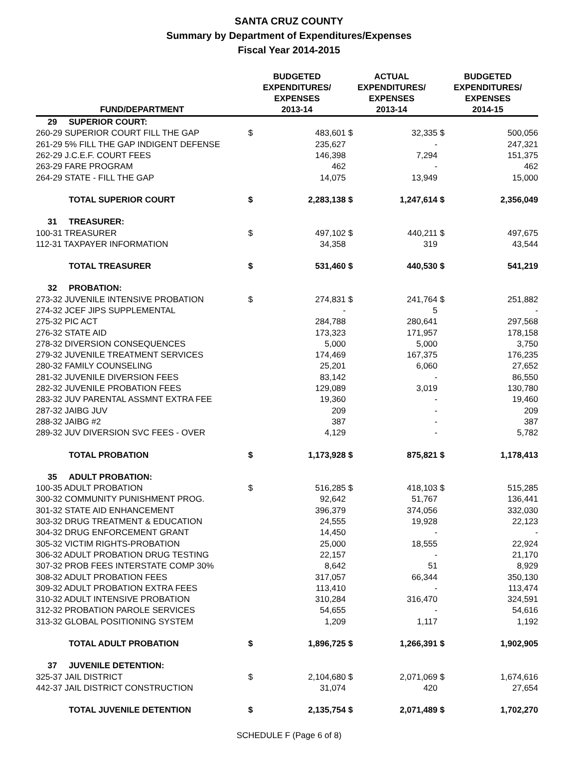SANTA CRUZ COUNTY
Summary by Department of Expenditures/Expenses
Fiscal Year 2014-2015
| FUND/DEPARTMENT | | BUDGETED EXPENDITURES/ EXPENSES 2013-14 | | ACTUAL EXPENDITURES/ EXPENSES 2013-14 | | BUDGETED EXPENDITURES/ EXPENSES 2014-15 | |
| --- | --- | --- | --- | --- | --- | --- | --- |
| 29 | SUPERIOR COURT: | | | | | | |
| 260-29 SUPERIOR COURT FILL THE GAP | | $ | 483,601 | $ | 32,335 | $ | 500,056 |
| 261-29 5% FILL THE GAP INDIGENT DEFENSE | | | 235,627 | | - | | 247,321 |
| 262-29 J.C.E.F. COURT FEES | | | 146,398 | | 7,294 | | 151,375 |
| 263-29 FARE PROGRAM | | | 462 | | - | | 462 |
| 264-29 STATE - FILL THE GAP | | | 14,075 | | 13,949 | | 15,000 |
| | TOTAL SUPERIOR COURT | $ | 2,283,138 | $ | 1,247,614 | $ | 2,356,049 |
| 31 | TREASURER: | | | | | | |
| 100-31 TREASURER | | $ | 497,102 | $ | 440,211 | $ | 497,675 |
| 112-31 TAXPAYER INFORMATION | | | 34,358 | | 319 | | 43,544 |
| | TOTAL TREASURER | $ | 531,460 | $ | 440,530 | $ | 541,219 |
| 32 | PROBATION: | | | | | | |
| 273-32 JUVENILE INTENSIVE PROBATION | | $ | 274,831 | $ | 241,764 | $ | 251,882 |
| 274-32 JCEF JIPS SUPPLEMENTAL | | | - | | 5 | | - |
| 275-32 PIC ACT | | | 284,788 | | 280,641 | | 297,568 |
| 276-32 STATE AID | | | 173,323 | | 171,957 | | 178,158 |
| 278-32 DIVERSION CONSEQUENCES | | | 5,000 | | 5,000 | | 3,750 |
| 279-32 JUVENILE TREATMENT SERVICES | | | 174,469 | | 167,375 | | 176,235 |
| 280-32 FAMILY COUNSELING | | | 25,201 | | 6,060 | | 27,652 |
| 281-32 JUVENILE DIVERSION FEES | | | 83,142 | | - | | 86,550 |
| 282-32 JUVENILE PROBATION FEES | | | 129,089 | | 3,019 | | 130,780 |
| 283-32 JUV PARENTAL ASSMNT EXTRA FEE | | | 19,360 | | - | | 19,460 |
| 287-32 JAIBG JUV | | | 209 | | - | | 209 |
| 288-32 JAIBG #2 | | | 387 | | - | | 387 |
| 289-32 JUV DIVERSION SVC FEES - OVER | | | 4,129 | | - | | 5,782 |
| | TOTAL PROBATION | $ | 1,173,928 | $ | 875,821 | $ | 1,178,413 |
| 35 | ADULT PROBATION: | | | | | | |
| 100-35 ADULT PROBATION | | $ | 516,285 | $ | 418,103 | $ | 515,285 |
| 300-32 COMMUNITY PUNISHMENT PROG. | | | 92,642 | | 51,767 | | 136,441 |
| 301-32 STATE AID ENHANCEMENT | | | 396,379 | | 374,056 | | 332,030 |
| 303-32 DRUG TREATMENT & EDUCATION | | | 24,555 | | 19,928 | | 22,123 |
| 304-32 DRUG ENFORCEMENT GRANT | | | 14,450 | | - | | - |
| 305-32 VICTIM RIGHTS-PROBATION | | | 25,000 | | 18,555 | | 22,924 |
| 306-32 ADULT PROBATION DRUG TESTING | | | 22,157 | | - | | 21,170 |
| 307-32 PROB FEES INTERSTATE COMP 30% | | | 8,642 | | 51 | | 8,929 |
| 308-32 ADULT PROBATION FEES | | | 317,057 | | 66,344 | | 350,130 |
| 309-32 ADULT PROBATION EXTRA FEES | | | 113,410 | | - | | 113,474 |
| 310-32 ADULT INTENSIVE PROBATION | | | 310,284 | | 316,470 | | 324,591 |
| 312-32 PROBATION PAROLE SERVICES | | | 54,655 | | - | | 54,616 |
| 313-32 GLOBAL POSITIONING SYSTEM | | | 1,209 | | 1,117 | | 1,192 |
| | TOTAL ADULT PROBATION | $ | 1,896,725 | $ | 1,266,391 | $ | 1,902,905 |
| 37 | JUVENILE DETENTION: | | | | | | |
| 325-37 JAIL DISTRICT | | $ | 2,104,680 | $ | 2,071,069 | $ | 1,674,616 |
| 442-37 JAIL DISTRICT CONSTRUCTION | | | 31,074 | | 420 | | 27,654 |
| | TOTAL JUVENILE DETENTION | $ | 2,135,754 | $ | 2,071,489 | $ | 1,702,270 |
SCHEDULE F (Page 6 of 8)